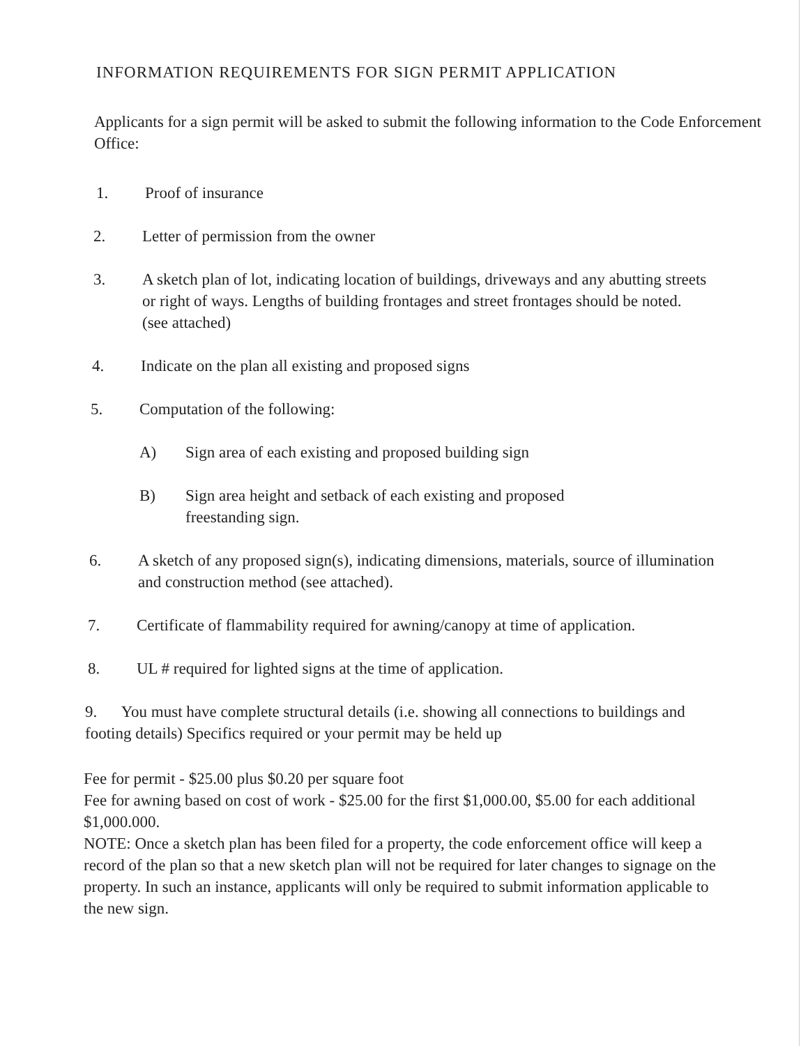INFORMATION REQUIREMENTS FOR SIGN PERMIT APPLICATION
Applicants for a sign permit will be asked to submit the following information to the Code Enforcement Office:
1. Proof of insurance
2. Letter of permission from the owner
3. A sketch plan of lot, indicating location of buildings, driveways and any abutting streets or right of ways. Lengths of building frontages and street frontages should be noted. (see attached)
4. Indicate on the plan all existing and proposed signs
5. Computation of the following:
A) Sign area of each existing and proposed building sign
B) Sign area height and setback of each existing and proposed freestanding sign.
6. A sketch of any proposed sign(s), indicating dimensions, materials, source of illumination and construction method (see attached).
7. Certificate of flammability required for awning/canopy at time of application.
8. UL # required for lighted signs at the time of application.
9. You must have complete structural details (i.e. showing all connections to buildings and footing details) Specifics required or your permit may be held up
Fee for permit - $25.00 plus $0.20 per square foot
Fee for awning based on cost of work - $25.00 for the first $1,000.00, $5.00 for each additional $1,000.000.
NOTE: Once a sketch plan has been filed for a property, the code enforcement office will keep a record of the plan so that a new sketch plan will not be required for later changes to signage on the property. In such an instance, applicants will only be required to submit information applicable to the new sign.